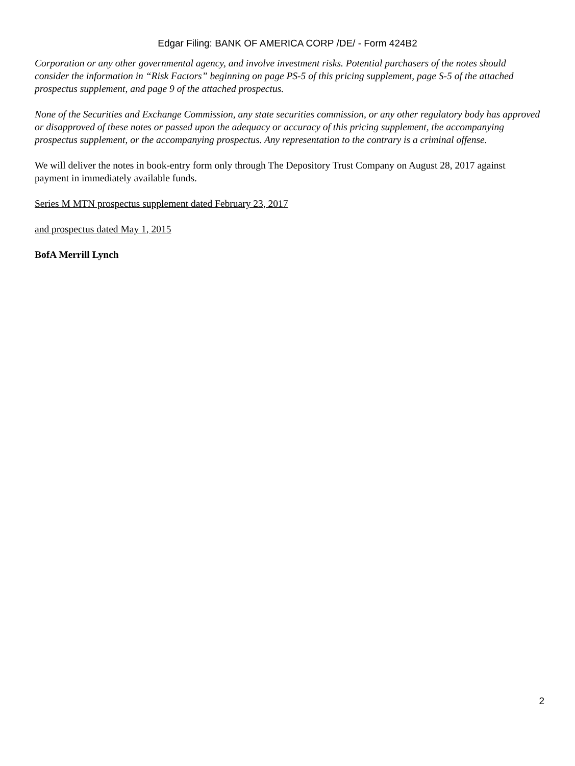Edgar Filing: BANK OF AMERICA CORP /DE/ - Form 424B2
Corporation or any other governmental agency, and involve investment risks. Potential purchasers of the notes should consider the information in “Risk Factors” beginning on page PS-5 of this pricing supplement, page S-5 of the attached prospectus supplement, and page 9 of the attached prospectus.
None of the Securities and Exchange Commission, any state securities commission, or any other regulatory body has approved or disapproved of these notes or passed upon the adequacy or accuracy of this pricing supplement, the accompanying prospectus supplement, or the accompanying prospectus. Any representation to the contrary is a criminal offense.
We will deliver the notes in book-entry form only through The Depository Trust Company on August 28, 2017 against payment in immediately available funds.
Series M MTN prospectus supplement dated February 23, 2017
and prospectus dated May 1, 2015
BofA Merrill Lynch
2